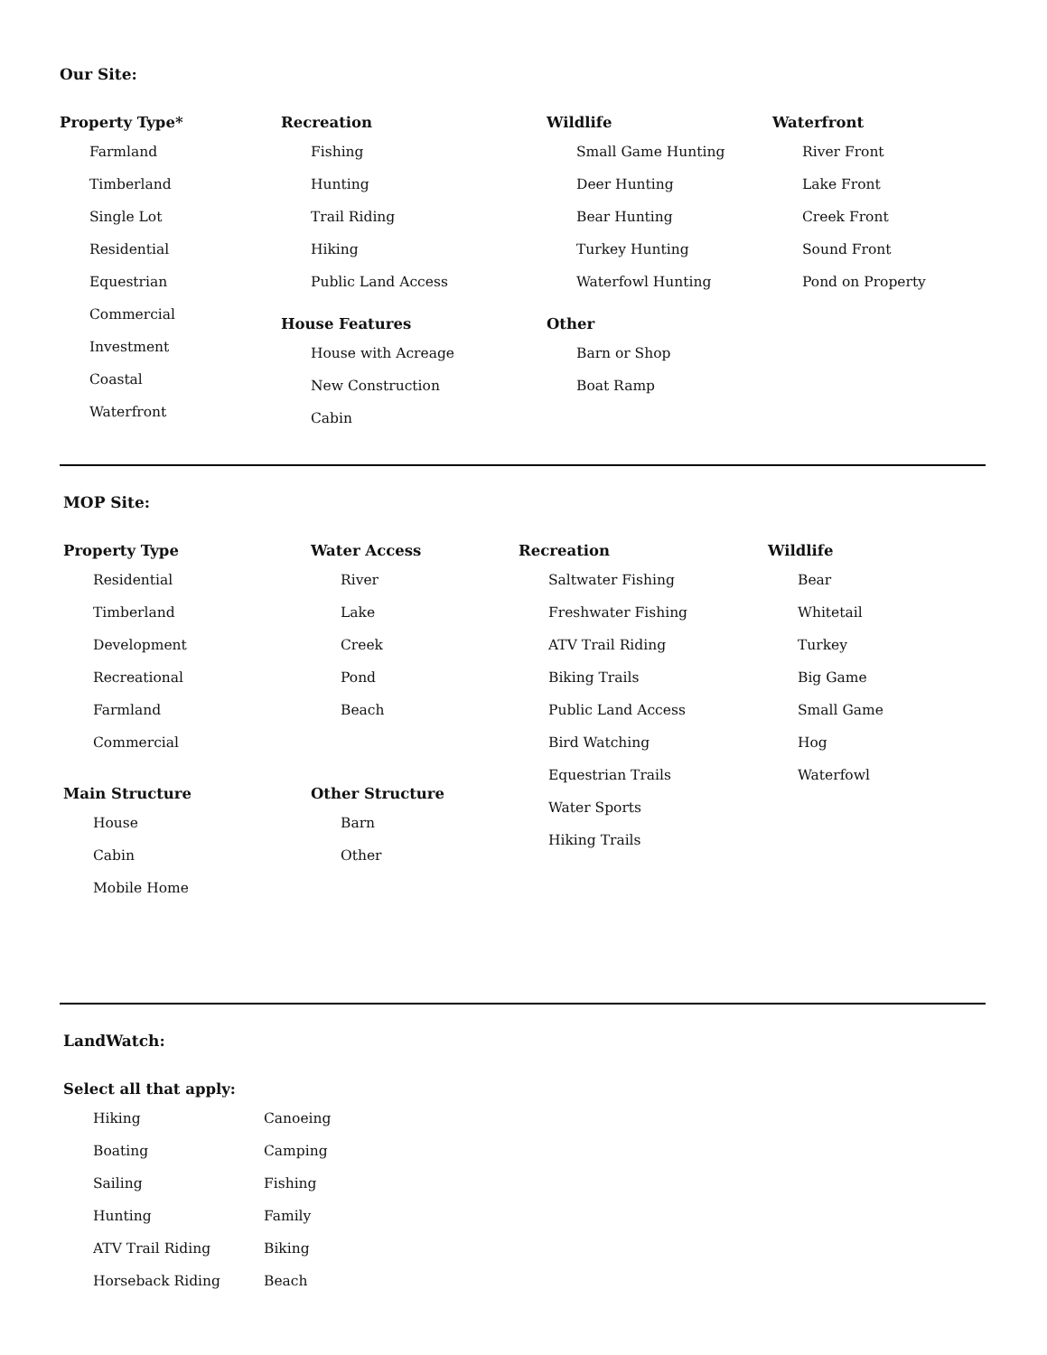Our Site:
Property Type*
Farmland
Timberland
Single Lot
Residential
Equestrian
Commercial
Investment
Coastal
Waterfront
Recreation
Fishing
Hunting
Trail Riding
Hiking
Public Land Access
House Features
House with Acreage
New Construction
Cabin
Wildlife
Small Game Hunting
Deer Hunting
Bear Hunting
Turkey Hunting
Waterfowl Hunting
Other
Barn or Shop
Boat Ramp
Waterfront
River Front
Lake Front
Creek Front
Sound Front
Pond on Property
MOP Site:
Property Type
Residential
Timberland
Development
Recreational
Farmland
Commercial
Main Structure
House
Cabin
Mobile Home
Water Access
River
Lake
Creek
Pond
Beach
Other Structure
Barn
Other
Recreation
Saltwater Fishing
Freshwater Fishing
ATV Trail Riding
Biking Trails
Public Land Access
Bird Watching
Equestrian Trails
Water Sports
Hiking Trails
Wildlife
Bear
Whitetail
Turkey
Big Game
Small Game
Hog
Waterfowl
LandWatch:
Select all that apply:
Hiking
Boating
Sailing
Hunting
ATV Trail Riding
Horseback Riding
Canoeing
Camping
Fishing
Family
Biking
Beach